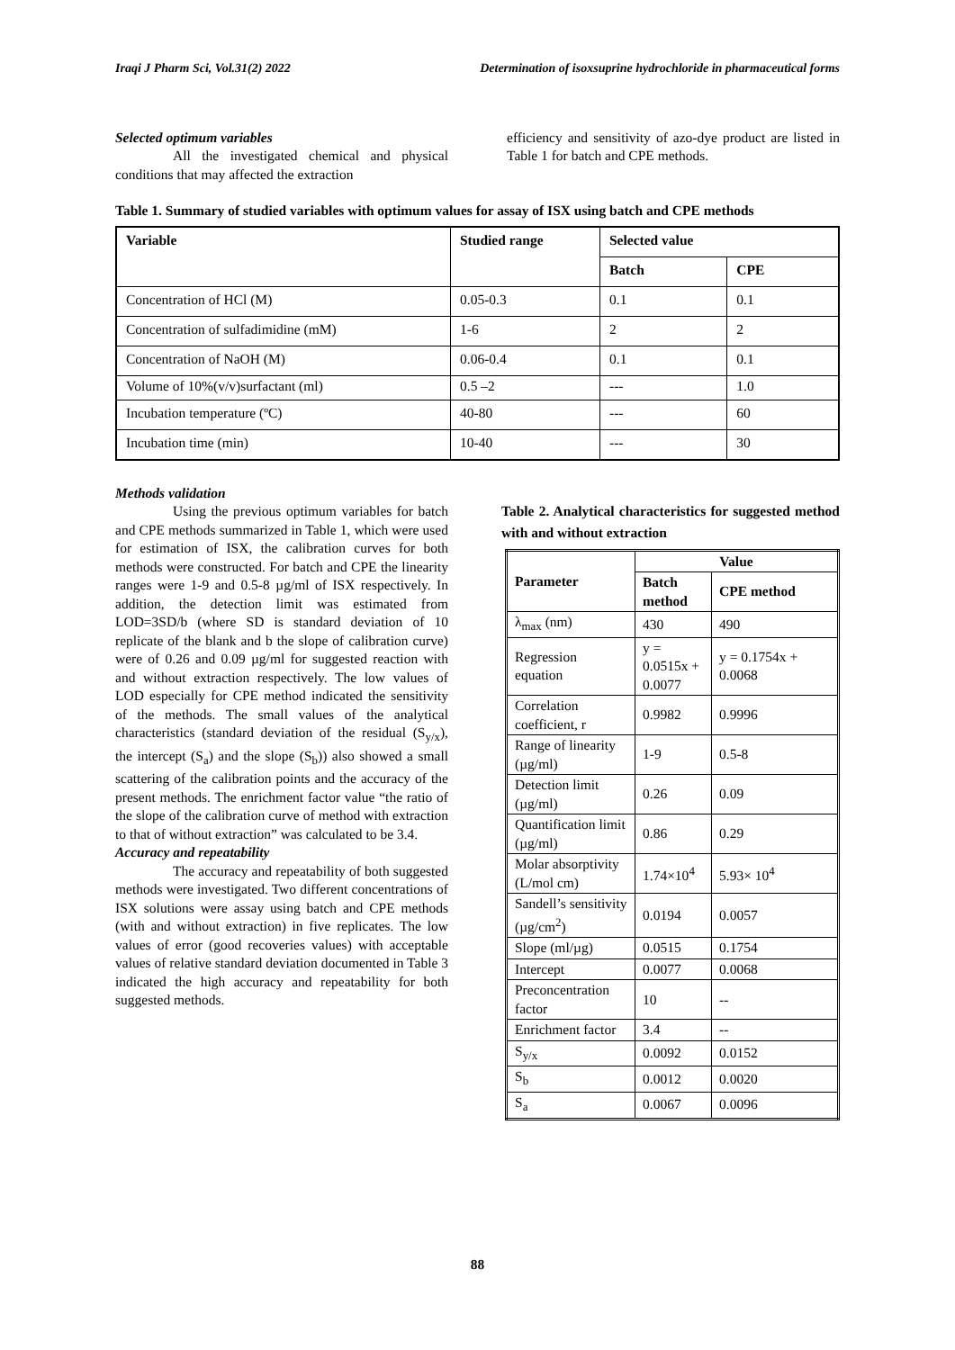Iraqi J Pharm Sci, Vol.31(2) 2022 Determination of isoxsuprine hydrochloride in pharmaceutical forms
Selected optimum variables
All the investigated chemical and physical conditions that may affected the extraction
efficiency and sensitivity of azo-dye product are listed in Table 1 for batch and CPE methods.
Table 1. Summary of studied variables with optimum values for assay of ISX using batch and CPE methods
| Variable | Studied range | Selected value | |
| --- | --- | --- | --- |
| | | Batch | CPE |
| Concentration of HCl (M) | 0.05-0.3 | 0.1 | 0.1 |
| Concentration of sulfadimidine (mM) | 1-6 | 2 | 2 |
| Concentration of NaOH (M) | 0.06-0.4 | 0.1 | 0.1 |
| Volume of 10%(v/v)surfactant (ml) | 0.5 –2 | --- | 1.0 |
| Incubation temperature (ºC) | 40-80 | --- | 60 |
| Incubation time (min) | 10-40 | --- | 30 |
Methods validation
Using the previous optimum variables for batch and CPE methods summarized in Table 1, which were used for estimation of ISX, the calibration curves for both methods were constructed. For batch and CPE the linearity ranges were 1-9 and 0.5-8 µg/ml of ISX respectively. In addition, the detection limit was estimated from LOD=3SD/b (where SD is standard deviation of 10 replicate of the blank and b the slope of calibration curve) were of 0.26 and 0.09 µg/ml for suggested reaction with and without extraction respectively. The low values of LOD especially for CPE method indicated the sensitivity of the methods. The small values of the analytical characteristics (standard deviation of the residual (S<sub>y/x</sub>), the intercept (S<sub>a</sub>) and the slope (S<sub>b</sub>)) also showed a small scattering of the calibration points and the accuracy of the present methods. The enrichment factor value “the ratio of the slope of the calibration curve of method with extraction to that of without extraction” was calculated to be 3.4.
Accuracy and repeatability
The accuracy and repeatability of both suggested methods were investigated. Two different concentrations of ISX solutions were assay using batch and CPE methods (with and without extraction) in five replicates. The low values of error (good recoveries values) with acceptable values of relative standard deviation documented in Table 3 indicated the high accuracy and repeatability for both suggested methods.
Table 2. Analytical characteristics for suggested method with and without extraction
| Parameter | Value | |
| --- | --- | --- |
| | Batch method | CPE method |
| λ<sub>max</sub> (nm) | 430 | 490 |
| Regression equation | y = 0.0515x + 0.0077 | y = 0.1754x + 0.0068 |
| Correlation coefficient, r | 0.9982 | 0.9996 |
| Range of linearity (µg/ml) | 1-9 | 0.5-8 |
| Detection limit (µg/ml) | 0.26 | 0.09 |
| Quantification limit (µg/ml) | 0.86 | 0.29 |
| Molar absorptivity (L/mol cm) | 1.74×10<sup>4</sup> | 5.93× 10<sup>4</sup> |
| Sandell’s sensitivity (µg/cm<sup>2</sup>) | 0.0194 | 0.0057 |
| Slope (ml/µg) | 0.0515 | 0.1754 |
| Intercept | 0.0077 | 0.0068 |
| Preconcentration factor | 10 | -- |
| Enrichment factor | 3.4 | -- |
| S<sub>y/x</sub> | 0.0092 | 0.0152 |
| S<sub>b</sub> | 0.0012 | 0.0020 |
| S<sub>a</sub> | 0.0067 | 0.0096 |
88